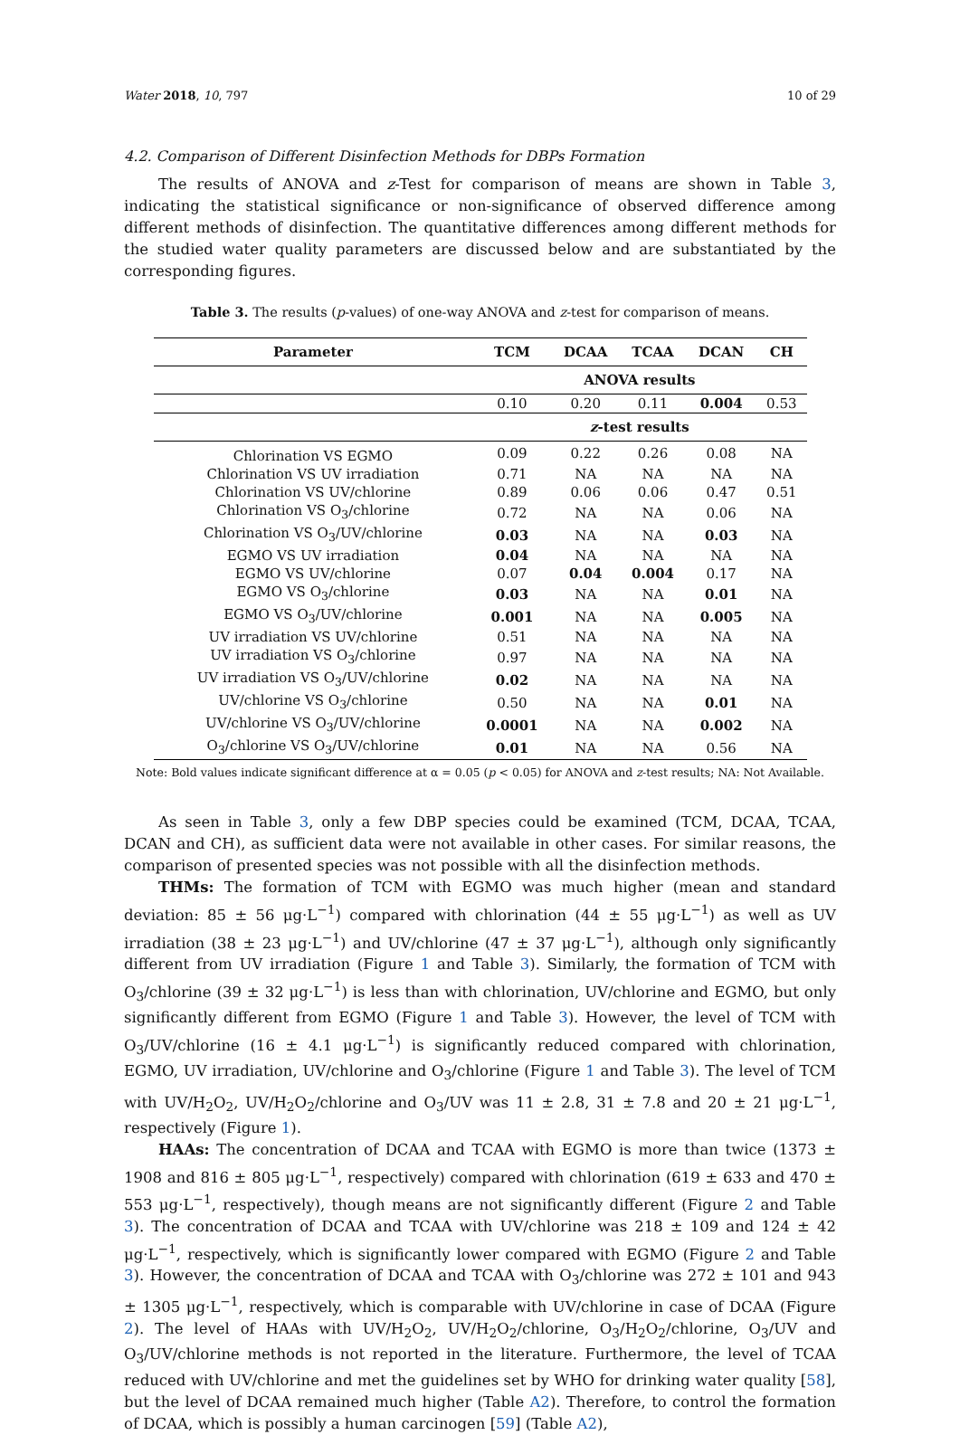Water 2018, 10, 797 10 of 29
4.2. Comparison of Different Disinfection Methods for DBPs Formation
The results of ANOVA and z-Test for comparison of means are shown in Table 3, indicating the statistical significance or non-significance of observed difference among different methods of disinfection. The quantitative differences among different methods for the studied water quality parameters are discussed below and are substantiated by the corresponding figures.
Table 3. The results (p-values) of one-way ANOVA and z-test for comparison of means.
| Parameter | TCM | DCAA | TCAA | DCAN | CH |
| --- | --- | --- | --- | --- | --- |
| | ANOVA results | | | | |
| | 0.10 | 0.20 | 0.11 | 0.004 | 0.53 |
| | z -test results | | | | |
| Chlorination VS EGMO | 0.09 | 0.22 | 0.26 | 0.08 | NA |
| Chlorination VS UV irradiation | 0.71 | NA | NA | NA | NA |
| Chlorination VS UV/chlorine | 0.89 | 0.06 | 0.06 | 0.47 | 0.51 |
| Chlorination VS O<sub>3</sub>/chlorine | 0.72 | NA | NA | 0.06 | NA |
| Chlorination VS O<sub>3</sub>/UV/chlorine | 0.03 | NA | NA | 0.03 | NA |
| EGMO VS UV irradiation | 0.04 | NA | NA | NA | NA |
| EGMO VS UV/chlorine | 0.07 | 0.04 | 0.004 | 0.17 | NA |
| EGMO VS O<sub>3</sub>/chlorine | 0.03 | NA | NA | 0.01 | NA |
| EGMO VS O<sub>3</sub>/UV/chlorine | 0.001 | NA | NA | 0.005 | NA |
| UV irradiation VS UV/chlorine | 0.51 | NA | NA | NA | NA |
| UV irradiation VS O<sub>3</sub>/chlorine | 0.97 | NA | NA | NA | NA |
| UV irradiation VS O<sub>3</sub>/UV/chlorine | 0.02 | NA | NA | NA | NA |
| UV/chlorine VS O<sub>3</sub>/chlorine | 0.50 | NA | NA | 0.01 | NA |
| UV/chlorine VS O<sub>3</sub>/UV/chlorine | 0.0001 | NA | NA | 0.002 | NA |
| O<sub>3</sub>/chlorine VS O<sub>3</sub>/UV/chlorine | 0.01 | NA | NA | 0.56 | NA |
Note: Bold values indicate significant difference at α = 0.05 (p < 0.05) for ANOVA and z-test results; NA: Not Available.
As seen in Table 3, only a few DBP species could be examined (TCM, DCAA, TCAA, DCAN and CH), as sufficient data were not available in other cases. For similar reasons, the comparison of presented species was not possible with all the disinfection methods.
THMs: The formation of TCM with EGMO was much higher (mean and standard deviation: 85 ± 56 μg·L<sup>−1</sup>) compared with chlorination (44 ± 55 μg·L<sup>−1</sup>) as well as UV irradiation (38 ± 23 μg·L<sup>−1</sup>) and UV/chlorine (47 ± 37 μg·L<sup>−1</sup>), although only significantly different from UV irradiation (Figure 1 and Table 3). Similarly, the formation of TCM with O<sub>3</sub>/chlorine (39 ± 32 μg·L<sup>−1</sup>) is less than with chlorination, UV/chlorine and EGMO, but only significantly different from EGMO (Figure 1 and Table 3). However, the level of TCM with O<sub>3</sub>/UV/chlorine (16 ± 4.1 μg·L<sup>−1</sup>) is significantly reduced compared with chlorination, EGMO, UV irradiation, UV/chlorine and O<sub>3</sub>/chlorine (Figure 1 and Table 3). The level of TCM with UV/H<sub>2</sub>O<sub>2</sub>, UV/H<sub>2</sub>O<sub>2</sub>/chlorine and O<sub>3</sub>/UV was 11 ± 2.8, 31 ± 7.8 and 20 ± 21 μg·L<sup>−1</sup>, respectively (Figure 1).
HAAs: The concentration of DCAA and TCAA with EGMO is more than twice (1373 ± 1908 and 816 ± 805 μg·L<sup>−1</sup>, respectively) compared with chlorination (619 ± 633 and 470 ± 553 μg·L<sup>−1</sup>, respectively), though means are not significantly different (Figure 2 and Table 3). The concentration of DCAA and TCAA with UV/chlorine was 218 ± 109 and 124 ± 42 μg·L<sup>−1</sup>, respectively, which is significantly lower compared with EGMO (Figure 2 and Table 3). However, the concentration of DCAA and TCAA with O<sub>3</sub>/chlorine was 272 ± 101 and 943 ± 1305 μg·L<sup>−1</sup>, respectively, which is comparable with UV/chlorine in case of DCAA (Figure 2). The level of HAAs with UV/H<sub>2</sub>O<sub>2</sub>, UV/H<sub>2</sub>O<sub>2</sub>/chlorine, O<sub>3</sub>/H<sub>2</sub>O<sub>2</sub>/chlorine, O<sub>3</sub>/UV and O<sub>3</sub>/UV/chlorine methods is not reported in the literature. Furthermore, the level of TCAA reduced with UV/chlorine and met the guidelines set by WHO for drinking water quality [58], but the level of DCAA remained much higher (Table A2). Therefore, to control the formation of DCAA, which is possibly a human carcinogen [59] (Table A2),